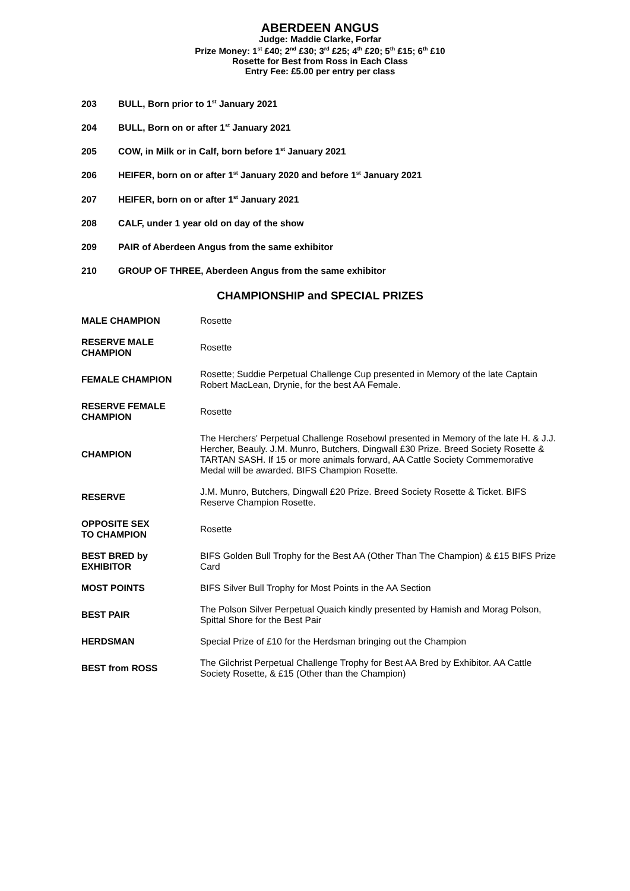ABERDEEN ANGUS
Judge: Maddie Clarke, Forfar
Prize Money: 1<sup>st</sup> £40; 2<sup>nd</sup> £30; 3<sup>rd</sup> £25; 4<sup>th</sup> £20; 5<sup>th</sup> £15; 6<sup>th</sup> £10
Rosette for Best from Ross in Each Class
Entry Fee: £5.00 per entry per class
203 BULL, Born prior to 1<sup>st</sup> January 2021
204 BULL, Born on or after 1<sup>st</sup> January 2021
205 COW, in Milk or in Calf, born before 1<sup>st</sup> January 2021
206 HEIFER, born on or after 1<sup>st</sup> January 2020 and before 1<sup>st</sup> January 2021
207 HEIFER, born on or after 1<sup>st</sup> January 2021
208 CALF, under 1 year old on day of the show
209 PAIR of Aberdeen Angus from the same exhibitor
210 GROUP OF THREE, Aberdeen Angus from the same exhibitor
CHAMPIONSHIP and SPECIAL PRIZES
| MALE CHAMPION | Rosette |
| RESERVE MALE CHAMPION | Rosette |
| FEMALE CHAMPION | Rosette; Suddie Perpetual Challenge Cup presented in Memory of the late Captain Robert MacLean, Drynie, for the best AA Female. |
| RESERVE FEMALE CHAMPION | Rosette |
| CHAMPION | The Herchers' Perpetual Challenge Rosebowl presented in Memory of the late H. & J.J. Hercher, Beauly. J.M. Munro, Butchers, Dingwall £30 Prize. Breed Society Rosette & TARTAN SASH. If 15 or more animals forward, AA Cattle Society Commemorative Medal will be awarded. BIFS Champion Rosette. |
| RESERVE | J.M. Munro, Butchers, Dingwall £20 Prize. Breed Society Rosette & Ticket. BIFS Reserve Champion Rosette. |
| OPPOSITE SEX TO CHAMPION | Rosette |
| BEST BRED by EXHIBITOR | BIFS Golden Bull Trophy for the Best AA (Other Than The Champion) & £15 BIFS Prize Card |
| MOST POINTS | BIFS Silver Bull Trophy for Most Points in the AA Section |
| BEST PAIR | The Polson Silver Perpetual Quaich kindly presented by Hamish and Morag Polson, Spittal Shore for the Best Pair |
| HERDSMAN | Special Prize of £10 for the Herdsman bringing out the Champion |
| BEST from ROSS | The Gilchrist Perpetual Challenge Trophy for Best AA Bred by Exhibitor. AA Cattle Society Rosette, & £15 (Other than the Champion) |